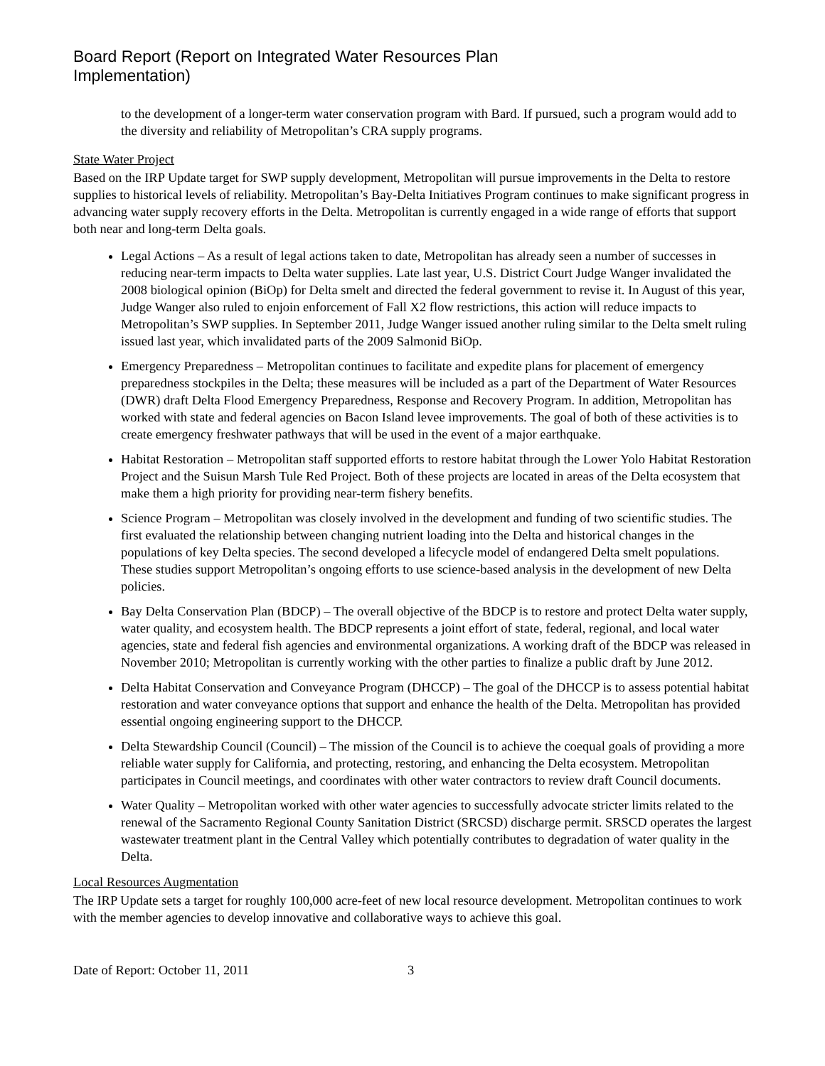Board Report (Report on Integrated Water Resources Plan
Implementation)
to the development of a longer-term water conservation program with Bard. If pursued, such a program would add to the diversity and reliability of Metropolitan’s CRA supply programs.
State Water Project
Based on the IRP Update target for SWP supply development, Metropolitan will pursue improvements in the Delta to restore supplies to historical levels of reliability. Metropolitan’s Bay-Delta Initiatives Program continues to make significant progress in advancing water supply recovery efforts in the Delta. Metropolitan is currently engaged in a wide range of efforts that support both near and long-term Delta goals.
Legal Actions – As a result of legal actions taken to date, Metropolitan has already seen a number of successes in reducing near-term impacts to Delta water supplies. Late last year, U.S. District Court Judge Wanger invalidated the 2008 biological opinion (BiOp) for Delta smelt and directed the federal government to revise it. In August of this year, Judge Wanger also ruled to enjoin enforcement of Fall X2 flow restrictions, this action will reduce impacts to Metropolitan’s SWP supplies. In September 2011, Judge Wanger issued another ruling similar to the Delta smelt ruling issued last year, which invalidated parts of the 2009 Salmonid BiOp.
Emergency Preparedness – Metropolitan continues to facilitate and expedite plans for placement of emergency preparedness stockpiles in the Delta; these measures will be included as a part of the Department of Water Resources (DWR) draft Delta Flood Emergency Preparedness, Response and Recovery Program. In addition, Metropolitan has worked with state and federal agencies on Bacon Island levee improvements. The goal of both of these activities is to create emergency freshwater pathways that will be used in the event of a major earthquake.
Habitat Restoration – Metropolitan staff supported efforts to restore habitat through the Lower Yolo Habitat Restoration Project and the Suisun Marsh Tule Red Project. Both of these projects are located in areas of the Delta ecosystem that make them a high priority for providing near-term fishery benefits.
Science Program – Metropolitan was closely involved in the development and funding of two scientific studies. The first evaluated the relationship between changing nutrient loading into the Delta and historical changes in the populations of key Delta species. The second developed a lifecycle model of endangered Delta smelt populations. These studies support Metropolitan’s ongoing efforts to use science-based analysis in the development of new Delta policies.
Bay Delta Conservation Plan (BDCP) – The overall objective of the BDCP is to restore and protect Delta water supply, water quality, and ecosystem health. The BDCP represents a joint effort of state, federal, regional, and local water agencies, state and federal fish agencies and environmental organizations. A working draft of the BDCP was released in November 2010; Metropolitan is currently working with the other parties to finalize a public draft by June 2012.
Delta Habitat Conservation and Conveyance Program (DHCCP) – The goal of the DHCCP is to assess potential habitat restoration and water conveyance options that support and enhance the health of the Delta. Metropolitan has provided essential ongoing engineering support to the DHCCP.
Delta Stewardship Council (Council) – The mission of the Council is to achieve the coequal goals of providing a more reliable water supply for California, and protecting, restoring, and enhancing the Delta ecosystem. Metropolitan participates in Council meetings, and coordinates with other water contractors to review draft Council documents.
Water Quality – Metropolitan worked with other water agencies to successfully advocate stricter limits related to the renewal of the Sacramento Regional County Sanitation District (SRCSD) discharge permit. SRSCD operates the largest wastewater treatment plant in the Central Valley which potentially contributes to degradation of water quality in the Delta.
Local Resources Augmentation
The IRP Update sets a target for roughly 100,000 acre-feet of new local resource development. Metropolitan continues to work with the member agencies to develop innovative and collaborative ways to achieve this goal.
Date of Report: October 11, 2011 3